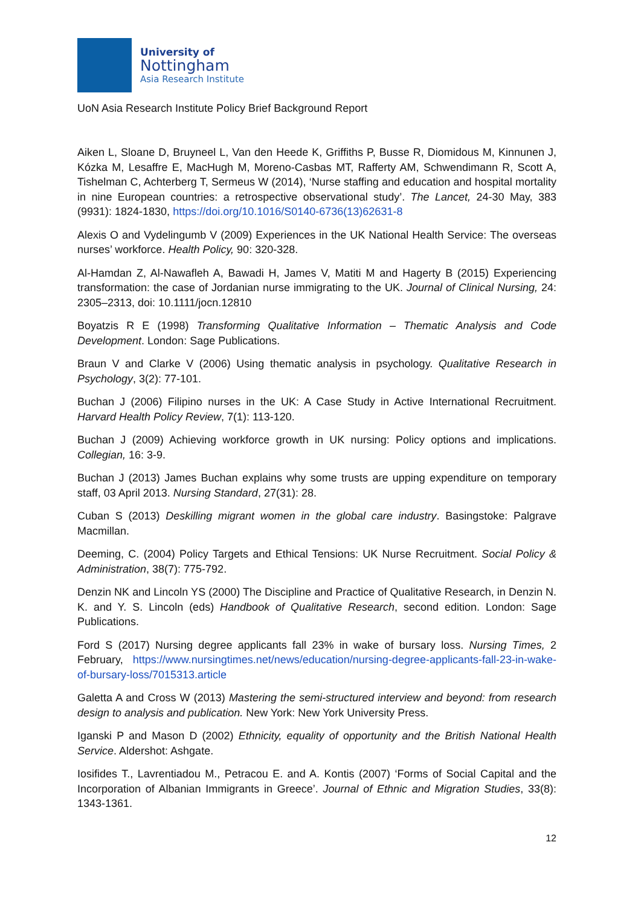University of
Nottingham
Asia Research Institute
UoN Asia Research Institute Policy Brief Background Report
Aiken L, Sloane D, Bruyneel L, Van den Heede K, Griffiths P, Busse R, Diomidous M, Kinnunen J, Kózka M, Lesaffre E, MacHugh M, Moreno-Casbas MT, Rafferty AM, Schwendimann R, Scott A, Tishelman C, Achterberg T, Sermeus W (2014), ‘Nurse staffing and education and hospital mortality in nine European countries: a retrospective observational study’. The Lancet, 24-30 May, 383 (9931): 1824-1830, https://doi.org/10.1016/S0140-6736(13)62631-8
Alexis O and Vydelingumb V (2009) Experiences in the UK National Health Service: The overseas nurses’ workforce. Health Policy, 90: 320-328.
Al-Hamdan Z, Al-Nawafleh A, Bawadi H, James V, Matiti M and Hagerty B (2015) Experiencing transformation: the case of Jordanian nurse immigrating to the UK. Journal of Clinical Nursing, 24: 2305–2313, doi: 10.1111/jocn.12810
Boyatzis R E (1998) Transforming Qualitative Information – Thematic Analysis and Code Development. London: Sage Publications.
Braun V and Clarke V (2006) Using thematic analysis in psychology. Qualitative Research in Psychology, 3(2): 77-101.
Buchan J (2006) Filipino nurses in the UK: A Case Study in Active International Recruitment. Harvard Health Policy Review, 7(1): 113-120.
Buchan J (2009) Achieving workforce growth in UK nursing: Policy options and implications. Collegian, 16: 3-9.
Buchan J (2013) James Buchan explains why some trusts are upping expenditure on temporary staff, 03 April 2013. Nursing Standard, 27(31): 28.
Cuban S (2013) Deskilling migrant women in the global care industry. Basingstoke: Palgrave Macmillan.
Deeming, C. (2004) Policy Targets and Ethical Tensions: UK Nurse Recruitment. Social Policy & Administration, 38(7): 775-792.
Denzin NK and Lincoln YS (2000) The Discipline and Practice of Qualitative Research, in Denzin N. K. and Y. S. Lincoln (eds) Handbook of Qualitative Research, second edition. London: Sage Publications.
Ford S (2017) Nursing degree applicants fall 23% in wake of bursary loss. Nursing Times, 2 February, https://www.nursingtimes.net/news/education/nursing-degree-applicants-fall-23-in-wake-of-bursary-loss/7015313.article
Galetta A and Cross W (2013) Mastering the semi-structured interview and beyond: from research design to analysis and publication. New York: New York University Press.
Iganski P and Mason D (2002) Ethnicity, equality of opportunity and the British National Health Service. Aldershot: Ashgate.
Iosifides T., Lavrentiadou M., Petracou E. and A. Kontis (2007) ‘Forms of Social Capital and the Incorporation of Albanian Immigrants in Greece’. Journal of Ethnic and Migration Studies, 33(8): 1343-1361.
12